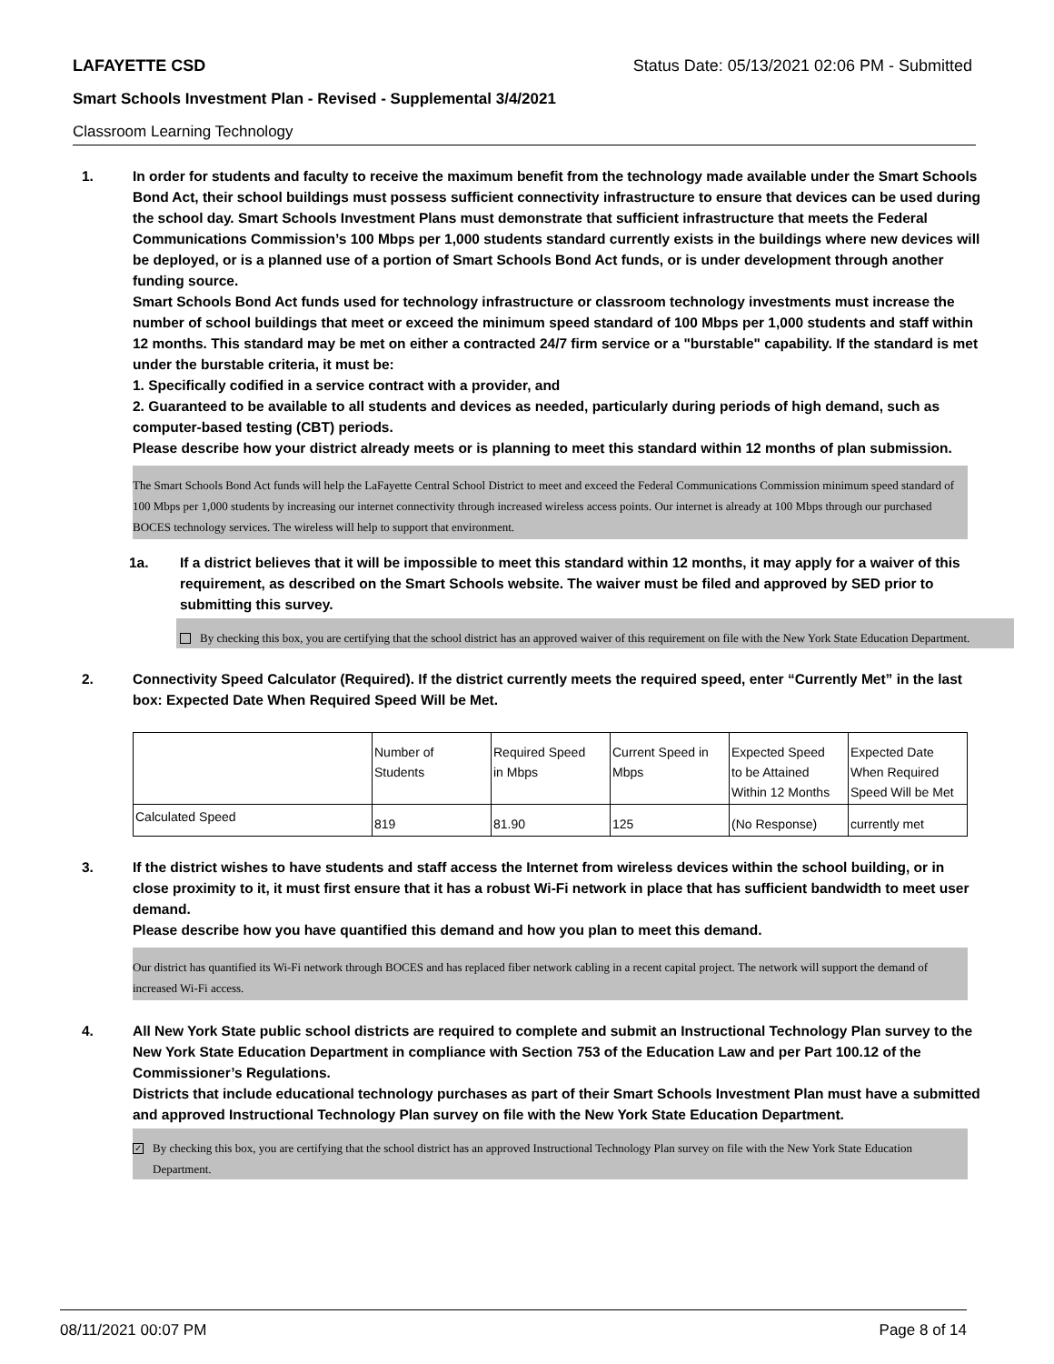LAFAYETTE CSD Status Date: 05/13/2021 02:06 PM - Submitted
Smart Schools Investment Plan - Revised - Supplemental 3/4/2021
Classroom Learning Technology
1. In order for students and faculty to receive the maximum benefit from the technology made available under the Smart Schools Bond Act, their school buildings must possess sufficient connectivity infrastructure to ensure that devices can be used during the school day. Smart Schools Investment Plans must demonstrate that sufficient infrastructure that meets the Federal Communications Commission’s 100 Mbps per 1,000 students standard currently exists in the buildings where new devices will be deployed, or is a planned use of a portion of Smart Schools Bond Act funds, or is under development through another funding source.
Smart Schools Bond Act funds used for technology infrastructure or classroom technology investments must increase the number of school buildings that meet or exceed the minimum speed standard of 100 Mbps per 1,000 students and staff within 12 months. This standard may be met on either a contracted 24/7 firm service or a "burstable" capability. If the standard is met under the burstable criteria, it must be:
1. Specifically codified in a service contract with a provider, and
2. Guaranteed to be available to all students and devices as needed, particularly during periods of high demand, such as computer-based testing (CBT) periods.
Please describe how your district already meets or is planning to meet this standard within 12 months of plan submission.
The Smart Schools Bond Act funds will help the LaFayette Central School District to meet and exceed the Federal Communications Commission minimum speed standard of 100 Mbps per 1,000 students by increasing our internet connectivity through increased wireless access points. Our internet is already at 100 Mbps through our purchased BOCES technology services. The wireless will help to support that environment.
1a. If a district believes that it will be impossible to meet this standard within 12 months, it may apply for a waiver of this requirement, as described on the Smart Schools website. The waiver must be filed and approved by SED prior to submitting this survey.
By checking this box, you are certifying that the school district has an approved waiver of this requirement on file with the New York State Education Department.
2. Connectivity Speed Calculator (Required). If the district currently meets the required speed, enter “Currently Met” in the last box: Expected Date When Required Speed Will be Met.
| | Number of Students | Required Speed in Mbps | Current Speed in Mbps | Expected Speed to be Attained Within 12 Months | Expected Date When Required Speed Will be Met |
| Calculated Speed | 819 | 81.90 | 125 | (No Response) | currently met |
3. If the district wishes to have students and staff access the Internet from wireless devices within the school building, or in close proximity to it, it must first ensure that it has a robust Wi-Fi network in place that has sufficient bandwidth to meet user demand.
Please describe how you have quantified this demand and how you plan to meet this demand.
Our district has quantified its Wi-Fi network through BOCES and has replaced fiber network cabling in a recent capital project. The network will support the demand of increased Wi-Fi access.
4. All New York State public school districts are required to complete and submit an Instructional Technology Plan survey to the New York State Education Department in compliance with Section 753 of the Education Law and per Part 100.12 of the Commissioner’s Regulations.
Districts that include educational technology purchases as part of their Smart Schools Investment Plan must have a submitted and approved Instructional Technology Plan survey on file with the New York State Education Department.
✓
By checking this box, you are certifying that the school district has an approved Instructional Technology Plan survey on file with the New York State Education Department.
08/11/2021 00:07 PM Page 8 of 14